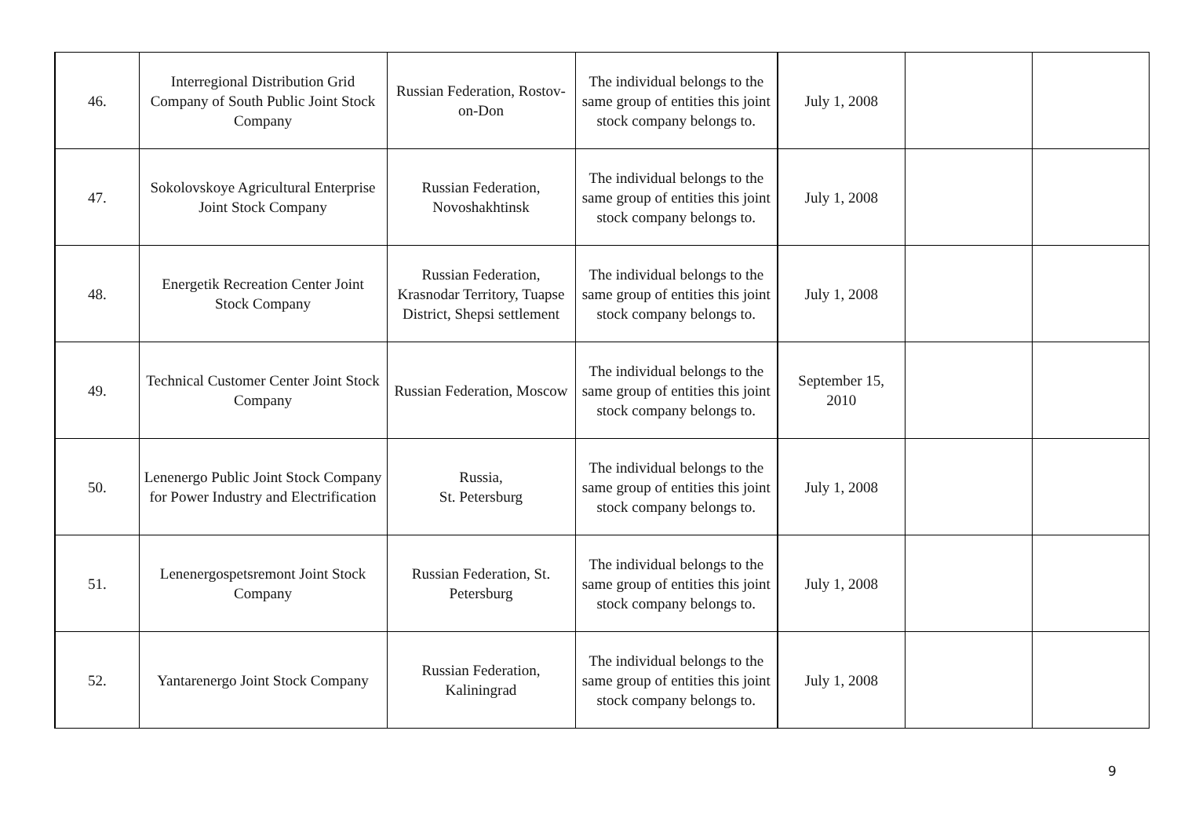| 46. | Interregional Distribution Grid Company of South Public Joint Stock Company | Russian Federation, Rostov-on-Don | The individual belongs to the same group of entities this joint stock company belongs to. | July 1, 2008 | | |
| 47. | Sokolovskoye Agricultural Enterprise Joint Stock Company | Russian Federation, Novoshakhtinsk | The individual belongs to the same group of entities this joint stock company belongs to. | July 1, 2008 | | |
| 48. | Energetik Recreation Center Joint Stock Company | Russian Federation, Krasnodar Territory, Tuapse District, Shepsi settlement | The individual belongs to the same group of entities this joint stock company belongs to. | July 1, 2008 | | |
| 49. | Technical Customer Center Joint Stock Company | Russian Federation, Moscow | The individual belongs to the same group of entities this joint stock company belongs to. | September 15, 2010 | | |
| 50. | Lenenergo Public Joint Stock Company for Power Industry and Electrification | Russia, St. Petersburg | The individual belongs to the same group of entities this joint stock company belongs to. | July 1, 2008 | | |
| 51. | Lenenergospetsremont Joint Stock Company | Russian Federation, St. Petersburg | The individual belongs to the same group of entities this joint stock company belongs to. | July 1, 2008 | | |
| 52. | Yantarenergo Joint Stock Company | Russian Federation, Kaliningrad | The individual belongs to the same group of entities this joint stock company belongs to. | July 1, 2008 | | |
9